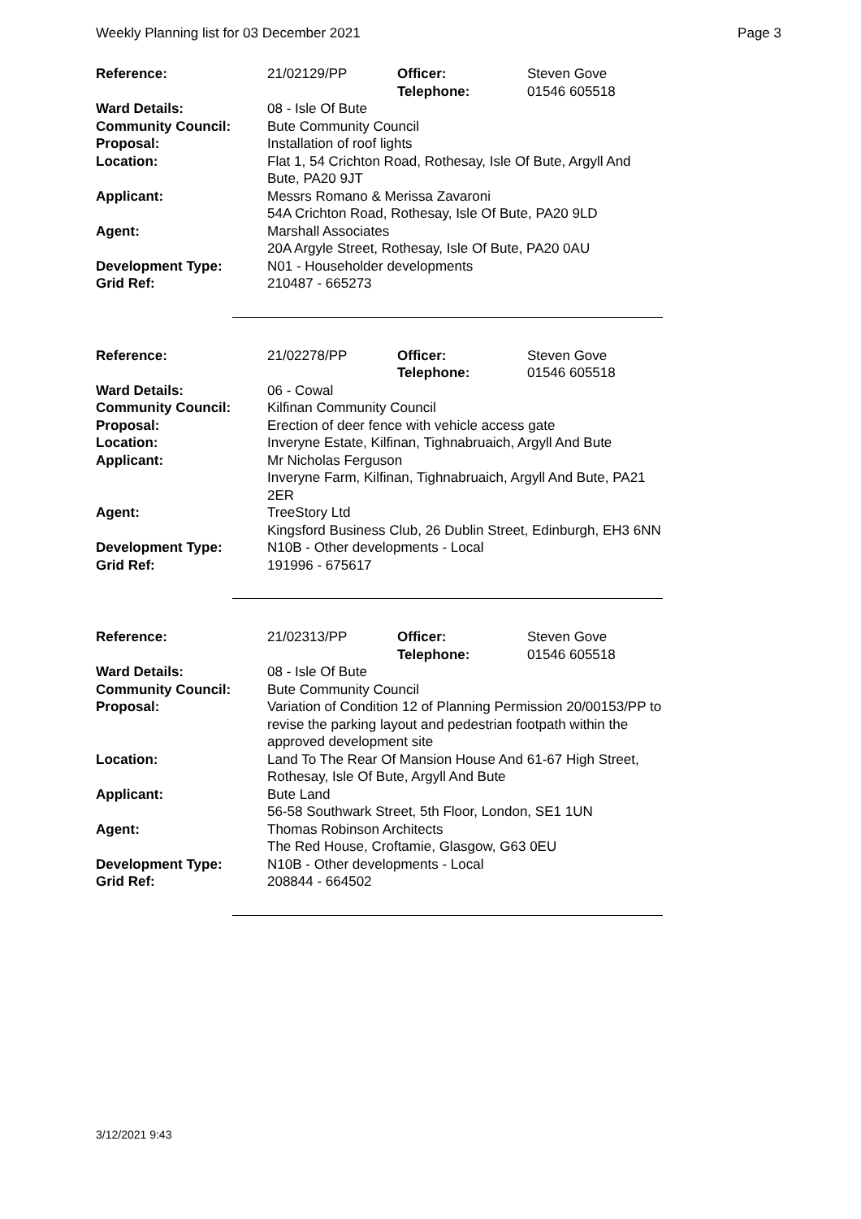Weekly Planning list for 03 December 2021 Page 3
| Reference: | 21/02129/PP | Officer: Telephone: | Steven Gove 01546 605518 |
| Ward Details: | 08 - Isle Of Bute | | |
| Community Council: | Bute Community Council | | |
| Proposal: | Installation of roof lights | | |
| Location: | Flat 1, 54 Crichton Road, Rothesay, Isle Of Bute, Argyll And Bute, PA20 9JT | | |
| Applicant: | Messrs Romano & Merissa Zavaroni 54A Crichton Road, Rothesay, Isle Of Bute, PA20 9LD | | |
| Agent: | Marshall Associates 20A Argyle Street, Rothesay, Isle Of Bute, PA20 0AU | | |
| Development Type: | N01 - Householder developments | | |
| Grid Ref: | 210487 - 665273 | | |
| Reference: | 21/02278/PP | Officer: Telephone: | Steven Gove 01546 605518 |
| Ward Details: | 06 - Cowal | | |
| Community Council: | Kilfinan Community Council | | |
| Proposal: | Erection of deer fence with vehicle access gate | | |
| Location: | Inveryne Estate, Kilfinan, Tighnabruaich, Argyll And Bute | | |
| Applicant: | Mr Nicholas Ferguson Inveryne Farm, Kilfinan, Tighnabruaich, Argyll And Bute, PA21 2ER | | |
| Agent: | TreeStory Ltd Kingsford Business Club, 26 Dublin Street, Edinburgh, EH3 6NN | | |
| Development Type: | N10B - Other developments - Local | | |
| Grid Ref: | 191996 - 675617 | | |
| Reference: | 21/02313/PP | Officer: Telephone: | Steven Gove 01546 605518 |
| Ward Details: | 08 - Isle Of Bute | | |
| Community Council: | Bute Community Council | | |
| Proposal: | Variation of Condition 12 of Planning Permission 20/00153/PP to revise the parking layout and pedestrian footpath within the approved development site | | |
| Location: | Land To The Rear Of Mansion House And 61-67 High Street, Rothesay, Isle Of Bute, Argyll And Bute | | |
| Applicant: | Bute Land 56-58 Southwark Street, 5th Floor, London, SE1 1UN | | |
| Agent: | Thomas Robinson Architects The Red House, Croftamie, Glasgow, G63 0EU | | |
| Development Type: | N10B - Other developments - Local | | |
| Grid Ref: | 208844 - 664502 | | |
3/12/2021 9:43